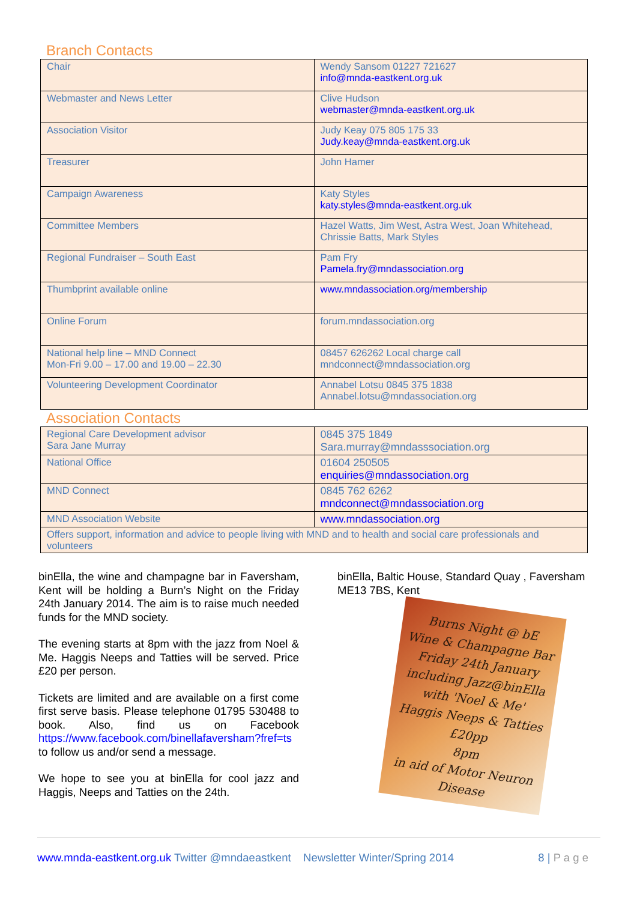Branch Contacts
| Chair | Wendy Sansom 01227 721627 info@mnda-eastkent.org.uk |
| Webmaster and News Letter | Clive Hudson webmaster@mnda-eastkent.org.uk |
| Association Visitor | Judy Keay 075 805 175 33 Judy.keay@mnda-eastkent.org.uk |
| Treasurer | John Hamer |
| Campaign Awareness | Katy Styles katy.styles@mnda-eastkent.org.uk |
| Committee Members | Hazel Watts, Jim West, Astra West, Joan Whitehead, Chrissie Batts, Mark Styles |
| Regional Fundraiser – South East | Pam Fry Pamela.fry@mndassociation.org |
| Thumbprint available online | www.mndassociation.org/membership |
| Online Forum | forum.mndassociation.org |
| National help line – MND Connect Mon-Fri 9.00 – 17.00 and 19.00 – 22.30 | 08457 626262 Local charge call mndconnect@mndassociation.org |
| Volunteering Development Coordinator | Annabel Lotsu 0845 375 1838 Annabel.lotsu@mndassociation.org |
Association Contacts
| Regional Care Development advisor Sara Jane Murray | 0845 375 1849 Sara.murray@mndasssociation.org |
| National Office | 01604 250505 enquiries@mndassociation.org |
| MND Connect | 0845 762 6262 mndconnect@mndassociation.org |
| MND Association Website | www.mndassociation.org |
| Offers support, information and advice to people living with MND and to health and social care professionals and volunteers | |
binElla, the wine and champagne bar in Faversham, Kent will be holding a Burn’s Night on the Friday 24th January 2014. The aim is to raise much needed funds for the MND society.
The evening starts at 8pm with the jazz from Noel & Me. Haggis Neeps and Tatties will be served. Price £20 per person.
Tickets are limited and are available on a first come first serve basis. Please telephone 01795 530488 to book. Also, find us on Facebook https://www.facebook.com/binellafaversham?fref=ts to follow us and/or send a message.
We hope to see you at binElla for cool jazz and Haggis, Neeps and Tatties on the 24th.
binElla, Baltic House, Standard Quay , Faversham ME13 7BS, Kent
Burns Night @ bE
Wine & Champagne Bar
Friday 24th January
including Jazz@binElla
with 'Noel & Me'
Haggis Neeps & Tatties
£20pp
8pm
in aid of Motor Neuron Disease
www.mnda-eastkent.org.uk Twitter @mndaeastkent Newsletter Winter/Spring 2014 8 | P a g e